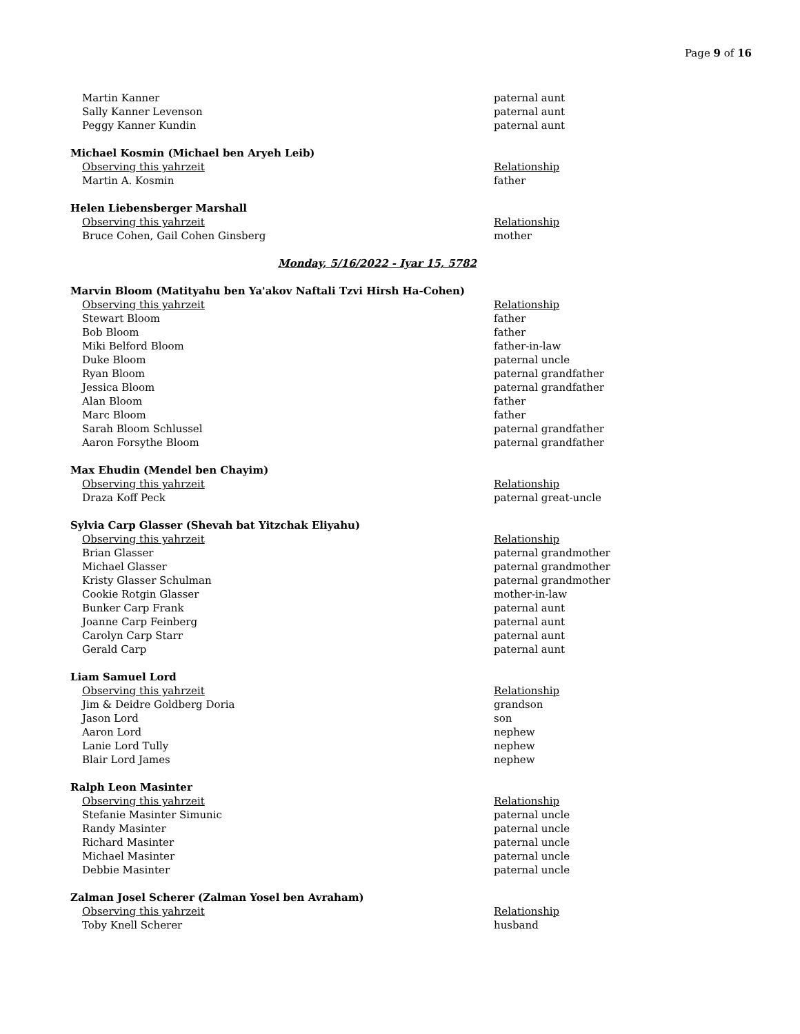Page 9 of 16
| Martin Kanner | paternal aunt |
| Sally Kanner Levenson | paternal aunt |
| Peggy Kanner Kundin | paternal aunt |
| Michael Kosmin (Michael ben Aryeh Leib) | |
| Observing this yahrzeit | Relationship |
| Martin A. Kosmin | father |
| Helen Liebensberger Marshall | |
| Observing this yahrzeit | Relationship |
| Bruce Cohen, Gail Cohen Ginsberg | mother |
| Monday, 5/16/2022 - Iyar 15, 5782 | |
| Marvin Bloom (Matityahu ben Ya'akov Naftali Tzvi Hirsh Ha-Cohen) | |
| Observing this yahrzeit | Relationship |
| Stewart Bloom | father |
| Bob Bloom | father |
| Miki Belford Bloom | father-in-law |
| Duke Bloom | paternal uncle |
| Ryan Bloom | paternal grandfather |
| Jessica Bloom | paternal grandfather |
| Alan Bloom | father |
| Marc Bloom | father |
| Sarah Bloom Schlussel | paternal grandfather |
| Aaron Forsythe Bloom | paternal grandfather |
| Max Ehudin (Mendel ben Chayim) | |
| Observing this yahrzeit | Relationship |
| Draza Koff Peck | paternal great-uncle |
| Sylvia Carp Glasser (Shevah bat Yitzchak Eliyahu) | |
| Observing this yahrzeit | Relationship |
| Brian Glasser | paternal grandmother |
| Michael Glasser | paternal grandmother |
| Kristy Glasser Schulman | paternal grandmother |
| Cookie Rotgin Glasser | mother-in-law |
| Bunker Carp Frank | paternal aunt |
| Joanne Carp Feinberg | paternal aunt |
| Carolyn Carp Starr | paternal aunt |
| Gerald Carp | paternal aunt |
| Liam Samuel Lord | |
| Observing this yahrzeit | Relationship |
| Jim & Deidre Goldberg Doria | grandson |
| Jason Lord | son |
| Aaron Lord | nephew |
| Lanie Lord Tully | nephew |
| Blair Lord James | nephew |
| Ralph Leon Masinter | |
| Observing this yahrzeit | Relationship |
| Stefanie Masinter Simunic | paternal uncle |
| Randy Masinter | paternal uncle |
| Richard Masinter | paternal uncle |
| Michael Masinter | paternal uncle |
| Debbie Masinter | paternal uncle |
| Zalman Josel Scherer (Zalman Yosel ben Avraham) | |
| Observing this yahrzeit | Relationship |
| Toby Knell Scherer | husband |